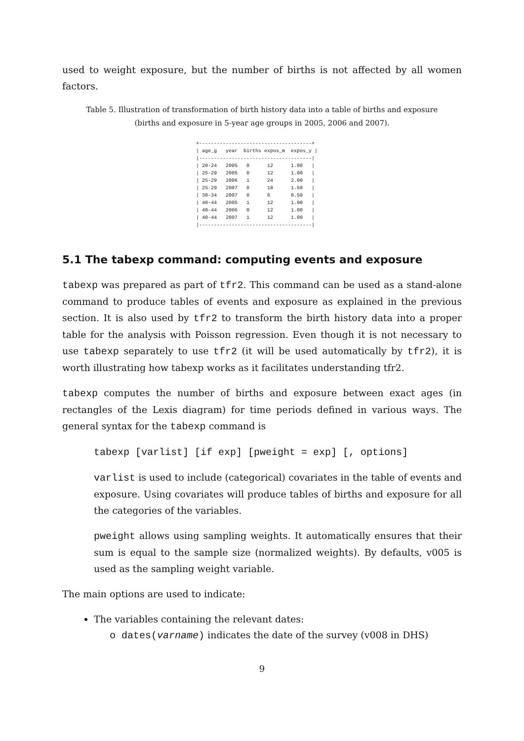used to weight exposure, but the number of births is not affected by all women factors.
Table 5. Illustration of transformation of birth history data into a table of births and exposure
(births and exposure in 5-year age groups in 2005, 2006 and 2007).
+--------------------------------------+
| age_g   year  births expos_m  expos_y |
|--------------------------------------|
| 20-24   2005   0      12      1.00   |
| 25-29   2005   0      12      1.00   |
| 25-29   2006   1      24      2.00   |
| 25-29   2007   0      18      1.50   |
| 30-34   2007   0      6       0.50   |
| 40-44   2005   1      12      1.00   |
| 40-44   2006   0      12      1.00   |
| 40-44   2007   1      12      1.00   |
|--------------------------------------|
5.1 The tabexp command: computing events and exposure
tabexp was prepared as part of tfr2. This command can be used as a stand-alone command to produce tables of events and exposure as explained in the previous section. It is also used by tfr2 to transform the birth history data into a proper table for the analysis with Poisson regression. Even though it is not necessary to use tabexp separately to use tfr2 (it will be used automatically by tfr2), it is worth illustrating how tabexp works as it facilitates understanding tfr2.
tabexp computes the number of births and exposure between exact ages (in rectangles of the Lexis diagram) for time periods defined in various ways. The general syntax for the tabexp command is
tabexp [varlist] [if exp] [pweight = exp] [, options]
varlist is used to include (categorical) covariates in the table of events and exposure. Using covariates will produce tables of births and exposure for all the categories of the variables.
pweight allows using sampling weights. It automatically ensures that their sum is equal to the sample size (normalized weights). By defaults, v005 is used as the sampling weight variable.
The main options are used to indicate:
The variables containing the relevant dates:
o dates(varname) indicates the date of the survey (v008 in DHS)
9